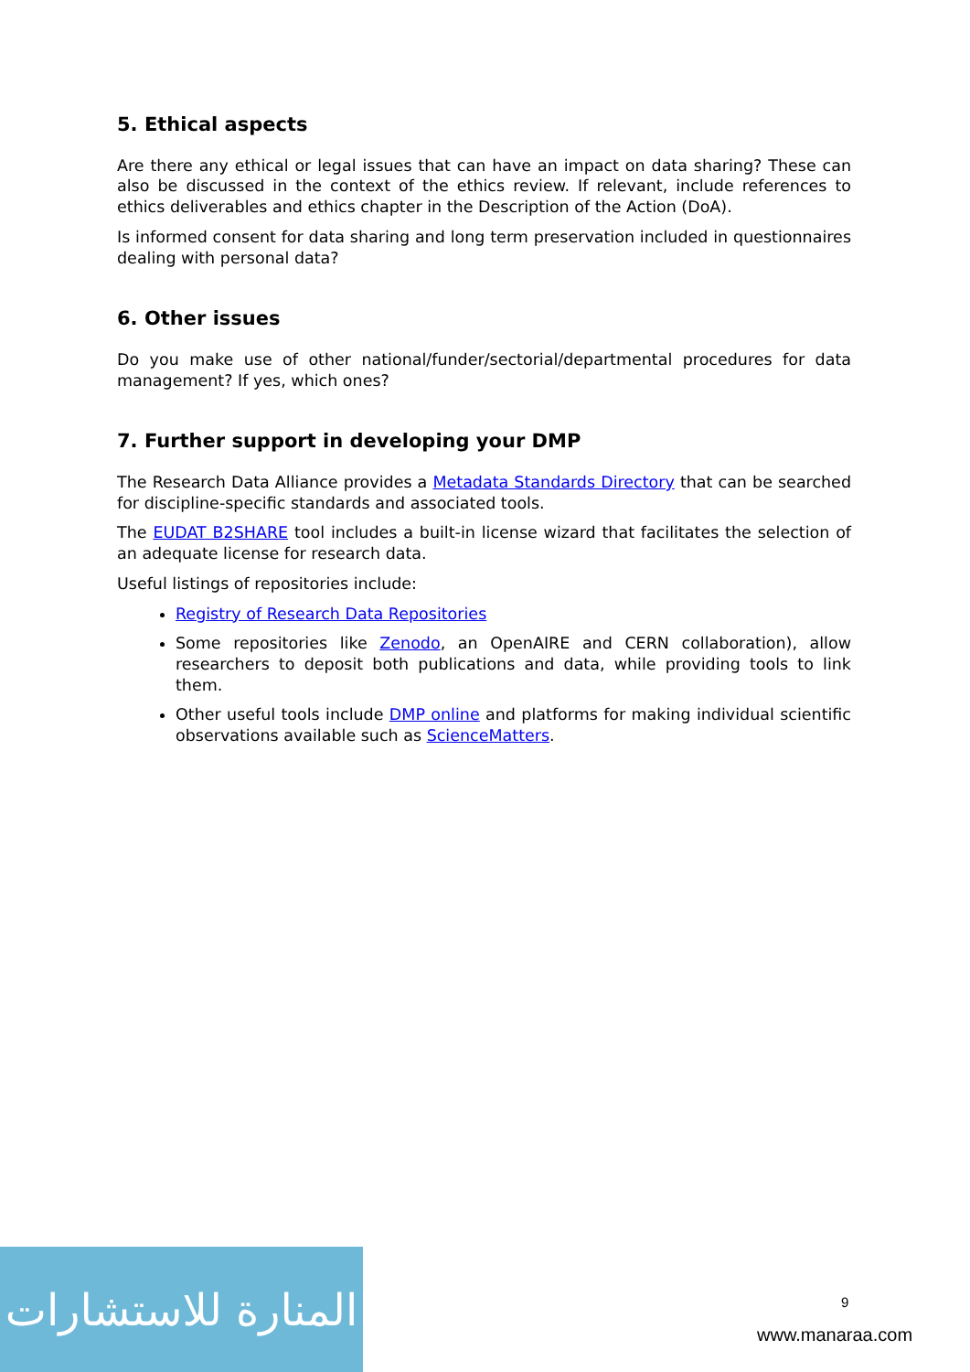5. Ethical aspects
Are there any ethical or legal issues that can have an impact on data sharing? These can also be discussed in the context of the ethics review. If relevant, include references to ethics deliverables and ethics chapter in the Description of the Action (DoA).
Is informed consent for data sharing and long term preservation included in questionnaires dealing with personal data?
6. Other issues
Do you make use of other national/funder/sectorial/departmental procedures for data management? If yes, which ones?
7. Further support in developing your DMP
The Research Data Alliance provides a Metadata Standards Directory that can be searched for discipline-specific standards and associated tools.
The EUDAT B2SHARE tool includes a built-in license wizard that facilitates the selection of an adequate license for research data.
Useful listings of repositories include:
Registry of Research Data Repositories
Some repositories like Zenodo, an OpenAIRE and CERN collaboration), allow researchers to deposit both publications and data, while providing tools to link them.
Other useful tools include DMP online and platforms for making individual scientific observations available such as ScienceMatters.
المنارة للاستشارات
9
www.manaraa.com